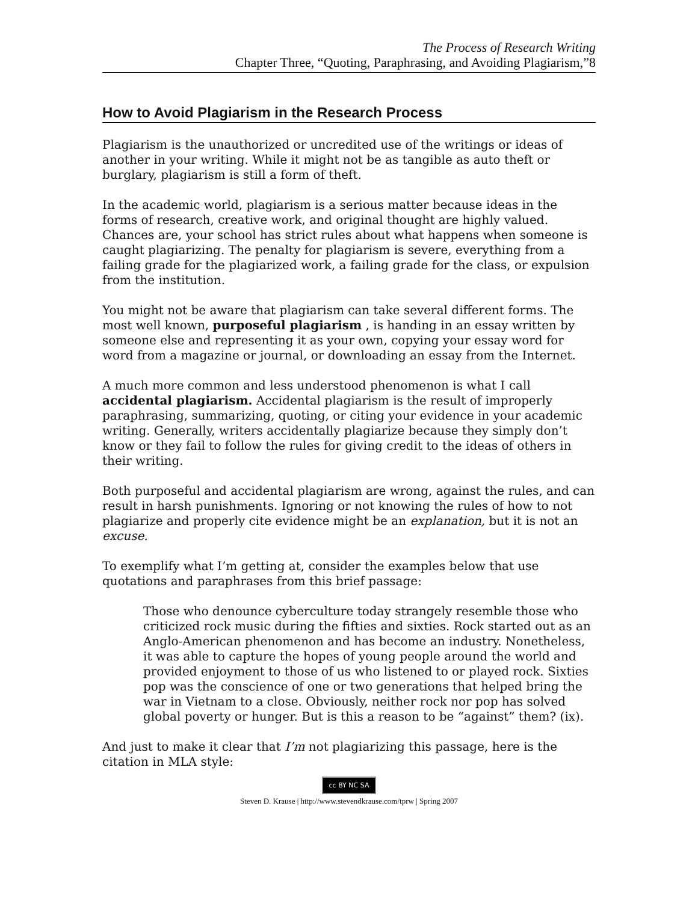The Process of Research Writing
Chapter Three, “Quoting, Paraphrasing, and Avoiding Plagiarism,”8
How to Avoid Plagiarism in the Research Process
Plagiarism is the unauthorized or uncredited use of the writings or ideas of another in your writing. While it might not be as tangible as auto theft or burglary, plagiarism is still a form of theft.
In the academic world, plagiarism is a serious matter because ideas in the forms of research, creative work, and original thought are highly valued. Chances are, your school has strict rules about what happens when someone is caught plagiarizing. The penalty for plagiarism is severe, everything from a failing grade for the plagiarized work, a failing grade for the class, or expulsion from the institution.
You might not be aware that plagiarism can take several different forms. The most well known, purposeful plagiarism , is handing in an essay written by someone else and representing it as your own, copying your essay word for word from a magazine or journal, or downloading an essay from the Internet.
A much more common and less understood phenomenon is what I call accidental plagiarism. Accidental plagiarism is the result of improperly paraphrasing, summarizing, quoting, or citing your evidence in your academic writing. Generally, writers accidentally plagiarize because they simply don’t know or they fail to follow the rules for giving credit to the ideas of others in their writing.
Both purposeful and accidental plagiarism are wrong, against the rules, and can result in harsh punishments. Ignoring or not knowing the rules of how to not plagiarize and properly cite evidence might be an explanation, but it is not an excuse.
To exemplify what I’m getting at, consider the examples below that use quotations and paraphrases from this brief passage:
Those who denounce cyberculture today strangely resemble those who criticized rock music during the fifties and sixties. Rock started out as an Anglo-American phenomenon and has become an industry. Nonetheless, it was able to capture the hopes of young people around the world and provided enjoyment to those of us who listened to or played rock. Sixties pop was the conscience of one or two generations that helped bring the war in Vietnam to a close. Obviously, neither rock nor pop has solved global poverty or hunger. But is this a reason to be “against” them? (ix).
And just to make it clear that I’m not plagiarizing this passage, here is the citation in MLA style:
cc BY NC SA
Steven D. Krause | http://www.stevendkrause.com/tprw | Spring 2007